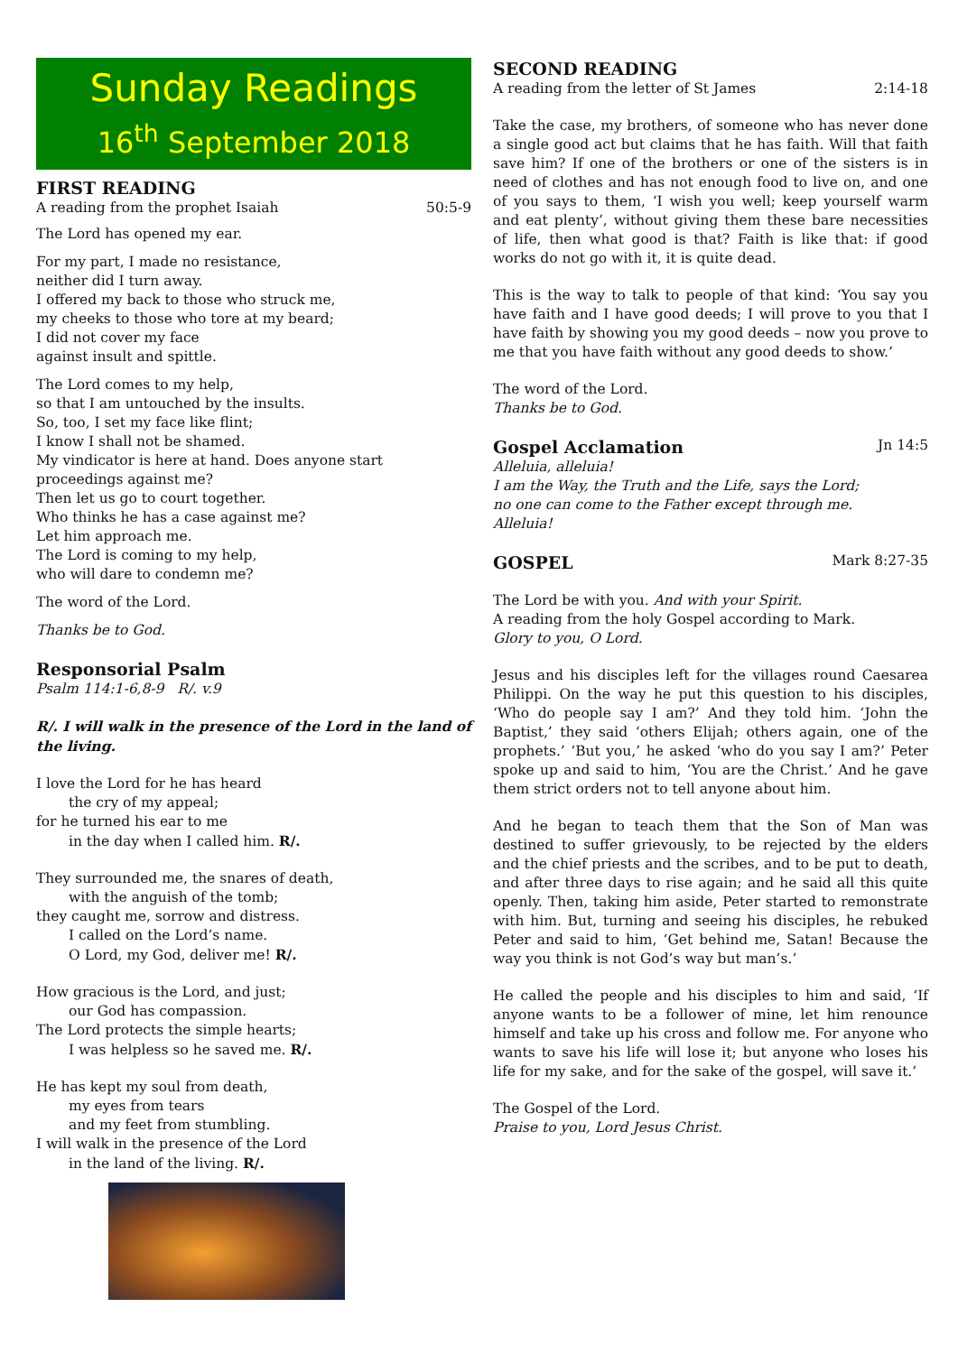Sunday Readings
16<sup>th</sup> September 2018
FIRST READING
A reading from the prophet Isaiah 50:5-9
The Lord has opened my ear.
For my part, I made no resistance,
neither did I turn away.
I offered my back to those who struck me,
my cheeks to those who tore at my beard;
I did not cover my face
against insult and spittle.
The Lord comes to my help,
so that I am untouched by the insults.
So, too, I set my face like flint;
I know I shall not be shamed.
My vindicator is here at hand. Does anyone start proceedings against me?
Then let us go to court together.
Who thinks he has a case against me?
Let him approach me.
The Lord is coming to my help,
who will dare to condemn me?
The word of the Lord.
Thanks be to God.
Responsorial Psalm
Psalm 114:1-6,8-9 R/. v.9
R/. I will walk in the presence of the Lord in the land of the living.
I love the Lord for he has heard
the cry of my appeal;
for he turned his ear to me
in the day when I called him. R/.
They surrounded me, the snares of death,
with the anguish of the tomb;
they caught me, sorrow and distress.
I called on the Lord’s name.
O Lord, my God, deliver me! R/.
How gracious is the Lord, and just;
our God has compassion.
The Lord protects the simple hearts;
I was helpless so he saved me. R/.
He has kept my soul from death,
my eyes from tears
and my feet from stumbling.
I will walk in the presence of the Lord
in the land of the living. R/.
SECOND READING
A reading from the letter of St James 2:14-18
Take the case, my brothers, of someone who has never done a single good act but claims that he has faith. Will that faith save him? If one of the brothers or one of the sisters is in need of clothes and has not enough food to live on, and one of you says to them, ‘I wish you well; keep yourself warm and eat plenty’, without giving them these bare necessities of life, then what good is that? Faith is like that: if good works do not go with it, it is quite dead.
This is the way to talk to people of that kind: ‘You say you have faith and I have good deeds; I will prove to you that I have faith by showing you my good deeds – now you prove to me that you have faith without any good deeds to show.’
The word of the Lord.
Thanks be to God.
Gospel Acclamation
Jn 14:5
Alleluia, alleluia!
I am the Way, the Truth and the Life, says the Lord;
no one can come to the Father except through me.
Alleluia!
GOSPEL
Mark 8:27-35
The Lord be with you. And with your Spirit.
A reading from the holy Gospel according to Mark.
Glory to you, O Lord.
Jesus and his disciples left for the villages round Caesarea Philippi. On the way he put this question to his disciples, ‘Who do people say I am?’ And they told him. ‘John the Baptist,’ they said ‘others Elijah; others again, one of the prophets.’ ‘But you,’ he asked ‘who do you say I am?’ Peter spoke up and said to him, ‘You are the Christ.’ And he gave them strict orders not to tell anyone about him.
And he began to teach them that the Son of Man was destined to suffer grievously, to be rejected by the elders and the chief priests and the scribes, and to be put to death, and after three days to rise again; and he said all this quite openly. Then, taking him aside, Peter started to remonstrate with him. But, turning and seeing his disciples, he rebuked Peter and said to him, ‘Get behind me, Satan! Because the way you think is not God’s way but man’s.’
He called the people and his disciples to him and said, ‘If anyone wants to be a follower of mine, let him renounce himself and take up his cross and follow me. For anyone who wants to save his life will lose it; but anyone who loses his life for my sake, and for the sake of the gospel, will save it.’
The Gospel of the Lord.
Praise to you, Lord Jesus Christ.